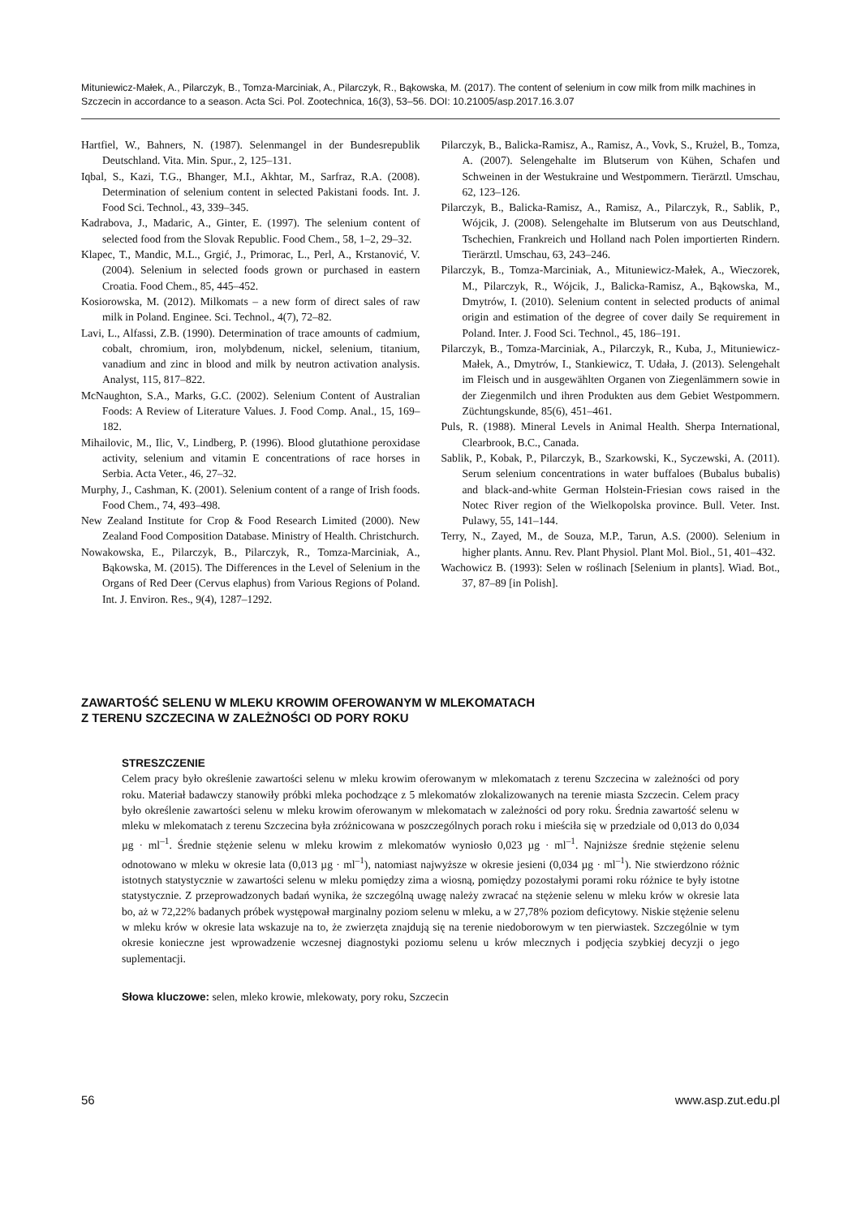Mituniewicz-Małek, A., Pilarczyk, B., Tomza-Marciniak, A., Pilarczyk, R., Bąkowska, M. (2017). The content of selenium in cow milk from milk machines in Szczecin in accordance to a season. Acta Sci. Pol. Zootechnica, 16(3), 53–56. DOI: 10.21005/asp.2017.16.3.07
Hartfiel, W., Bahners, N. (1987). Selenmangel in der Bundesrepublik Deutschland. Vita. Min. Spur., 2, 125–131.
Iqbal, S., Kazi, T.G., Bhanger, M.I., Akhtar, M., Sarfraz, R.A. (2008). Determination of selenium content in selected Pakistani foods. Int. J. Food Sci. Technol., 43, 339–345.
Kadrabova, J., Madaric, A., Ginter, E. (1997). The selenium content of selected food from the Slovak Republic. Food Chem., 58, 1–2, 29–32.
Klapec, T., Mandic, M.L., Grgić, J., Primorac, L., Perl, A., Krstanović, V. (2004). Selenium in selected foods grown or purchased in eastern Croatia. Food Chem., 85, 445–452.
Kosiorowska, M. (2012). Milkomats – a new form of direct sales of raw milk in Poland. Enginee. Sci. Technol., 4(7), 72–82.
Lavi, L., Alfassi, Z.B. (1990). Determination of trace amounts of cadmium, cobalt, chromium, iron, molybdenum, nickel, selenium, titanium, vanadium and zinc in blood and milk by neutron activation analysis. Analyst, 115, 817–822.
McNaughton, S.A., Marks, G.C. (2002). Selenium Content of Australian Foods: A Review of Literature Values. J. Food Comp. Anal., 15, 169–182.
Mihailovic, M., Ilic, V., Lindberg, P. (1996). Blood glutathione peroxidase activity, selenium and vitamin E concentrations of race horses in Serbia. Acta Veter., 46, 27–32.
Murphy, J., Cashman, K. (2001). Selenium content of a range of Irish foods. Food Chem., 74, 493–498.
New Zealand Institute for Crop & Food Research Limited (2000). New Zealand Food Composition Database. Ministry of Health. Christchurch.
Nowakowska, E., Pilarczyk, B., Pilarczyk, R., Tomza-Marciniak, A., Bąkowska, M. (2015). The Differences in the Level of Selenium in the Organs of Red Deer (Cervus elaphus) from Various Regions of Poland. Int. J. Environ. Res., 9(4), 1287–1292.
Pilarczyk, B., Balicka-Ramisz, A., Ramisz, A., Vovk, S., Krużel, B., Tomza, A. (2007). Selengehalte im Blutserum von Kühen, Schafen und Schweinen in der Westukraine und Westpommern. Tierärztl. Umschau, 62, 123–126.
Pilarczyk, B., Balicka-Ramisz, A., Ramisz, A., Pilarczyk, R., Sablik, P., Wójcik, J. (2008). Selengehalte im Blutserum von aus Deutschland, Tschechien, Frankreich und Holland nach Polen importierten Rindern. Tierärztl. Umschau, 63, 243–246.
Pilarczyk, B., Tomza-Marciniak, A., Mituniewicz-Małek, A., Wieczorek, M., Pilarczyk, R., Wójcik, J., Balicka-Ramisz, A., Bąkowska, M., Dmytrów, I. (2010). Selenium content in selected products of animal origin and estimation of the degree of cover daily Se requirement in Poland. Inter. J. Food Sci. Technol., 45, 186–191.
Pilarczyk, B., Tomza-Marciniak, A., Pilarczyk, R., Kuba, J., Mituniewicz-Małek, A., Dmytrów, I., Stankiewicz, T. Udała, J. (2013). Selengehalt im Fleisch und in ausgewählten Organen von Ziegenlämmern sowie in der Ziegenmilch und ihren Produkten aus dem Gebiet Westpommern. Züchtungskunde, 85(6), 451–461.
Puls, R. (1988). Mineral Levels in Animal Health. Sherpa International, Clearbrook, B.C., Canada.
Sablik, P., Kobak, P., Pilarczyk, B., Szarkowski, K., Syczewski, A. (2011). Serum selenium concentrations in water buffaloes (Bubalus bubalis) and black-and-white German Holstein-Friesian cows raised in the Notec River region of the Wielkopolska province. Bull. Veter. Inst. Pulawy, 55, 141–144.
Terry, N., Zayed, M., de Souza, M.P., Tarun, A.S. (2000). Selenium in higher plants. Annu. Rev. Plant Physiol. Plant Mol. Biol., 51, 401–432.
Wachowicz B. (1993): Selen w roślinach [Selenium in plants]. Wiad. Bot., 37, 87–89 [in Polish].
ZAWARTOŚĆ SELENU W MLEKU KROWIM OFEROWANYM W MLEKOMATACH
Z TERENU SZCZECINA W ZALEŻNOŚCI OD PORY ROKU
STRESZCZENIE
Celem pracy było określenie zawartości selenu w mleku krowim oferowanym w mlekomatach z terenu Szczecina w zależności od pory roku. Materiał badawczy stanowiły próbki mleka pochodzące z 5 mlekomatów zlokalizowanych na terenie miasta Szczecin. Celem pracy było określenie zawartości selenu w mleku krowim oferowanym w mlekomatach w zależności od pory roku. Średnia zawartość selenu w mleku w mlekomatach z terenu Szczecina była zróżnicowana w poszczególnych porach roku i mieściła się w przedziale od 0,013 do 0,034 µg · ml<sup>–1</sup>. Średnie stężenie selenu w mleku krowim z mlekomatów wyniosło 0,023 µg · ml<sup>–1</sup>. Najniższe średnie stężenie selenu odnotowano w mleku w okresie lata (0,013 µg · ml<sup>–1</sup>), natomiast najwyższe w okresie jesieni (0,034 µg · ml<sup>–1</sup>). Nie stwierdzono różnic istotnych statystycznie w zawartości selenu w mleku pomiędzy zima a wiosną, pomiędzy pozostałymi porami roku różnice te były istotne statystycznie. Z przeprowadzonych badań wynika, że szczególną uwagę należy zwracać na stężenie selenu w mleku krów w okresie lata bo, aż w 72,22% badanych próbek występował marginalny poziom selenu w mleku, a w 27,78% poziom deficytowy. Niskie stężenie selenu w mleku krów w okresie lata wskazuje na to, że zwierzęta znajdują się na terenie niedoborowym w ten pierwiastek. Szczególnie w tym okresie konieczne jest wprowadzenie wczesnej diagnostyki poziomu selenu u krów mlecznych i podjęcia szybkiej decyzji o jego suplementacji.
Słowa kluczowe: selen, mleko krowie, mlekowaty, pory roku, Szczecin
56 www.asp.zut.edu.pl